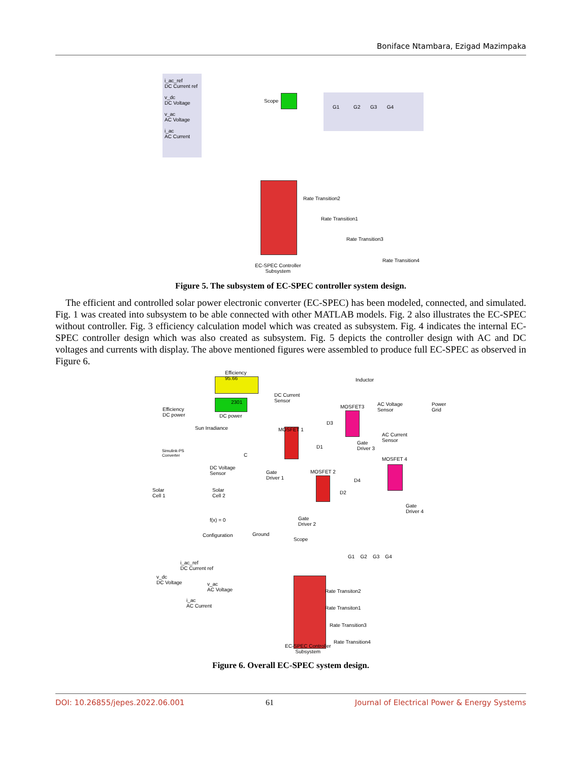Boniface Ntambara, Ezigad Mazimpaka
i_ac_ref
DC Current ref
v_dc
DC Voltage
v_ac
AC Voltage
i_ac
AC Current
Scope
G1 G2 G3 G4
Rate Transition2
Rate Transition1
Rate Transition3
Rate Transition4
EC-SPEC Controller
Subsystem
Figure 5. The subsystem of EC-SPEC controller system design.
The efficient and controlled solar power electronic converter (EC-SPEC) has been modeled, connected, and simulated. Fig. 1 was created into subsystem to be able connected with other MATLAB models. Fig. 2 also illustrates the EC-SPEC without controller. Fig. 3 efficiency calculation model which was created as subsystem. Fig. 4 indicates the internal EC-SPEC controller design which was also created as subsystem. Fig. 5 depicts the controller design with AC and DC voltages and currents with display. The above mentioned figures were assembled to produce full EC-SPEC as observed in Figure 6.
Efficiency
95.66
2301
Efficiency
DC power
DC power
DC Current
Sensor
Inductor
MOSFET3
AC Voltage
Sensor
Power
Grid
Sun Irradiance MOSFET 1
D3
AC Current
Sensor
Gate
Driver 3
D1
Simulink-PS
Converter
C
MOSFET 4
DC Voltage
Sensor
Gate
Driver 1
MOSFET 2
D4
Solar
Cell 1
Solar
Cell 2
D2
Gate
Driver 4
f(x) = 0
Gate
Driver 2
Configuration Ground
Scope
G1 G2 G3 G4
i_ac_ref
DC Current ref
v_dc
DC Voltage
v_ac
AC Voltage
i_ac
AC Current
Rate Transiton2
Rate Transiton1
Rate Transition3
Rate Transition4
EC-SPEC Controller
Subsystem
Figure 6. Overall EC-SPEC system design.
DOI: 10.26855/jepes.2022.06.001 61 Journal of Electrical Power & Energy Systems